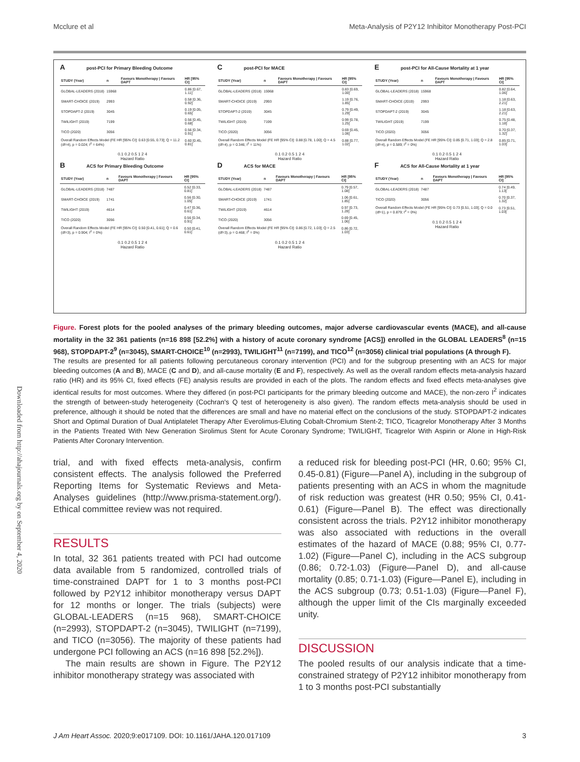Mcclure et al Meta-Analysis of P2Y12 Inhibitor Monotherapy Post-PCI
A post-PCI for Primary Bleeding Outcome
| STUDY (Year) | n | Favours Monotherapy / Favours DAPT | HR [95% CI] |
| --- | --- | --- | --- |
| GLOBAL-LEADERS (2018) | 15968 | | 0.86 [0.67, 1.11] |
| SMART-CHOICE (2019) | 2993 | | 0.58 [0.36, 0.92] |
| STOPDAPT-2 (2019) | 3045 | | 0.19 [0.05, 0.65] |
| TWILIGHT (2019) | 7199 | | 0.56 [0.45, 0.68] |
| TICO (2020) | 3056 | | 0.56 [0.34, 0.91] |
| Overall Random Effects Model (FE HR [95% CI]: 0.63 [0.55, 0.73]; Q = 11.2 (df=4), p = 0.024; I<sup>2</sup> = 64%) | | | 0.60 [0.45, 0.81] |
0.1 0.2 0.5 1 2 4
Hazard Ratio
B ACS for Primary Bleeding Outcome
| STUDY (Year) | n | Favours Monotherapy / Favours DAPT | HR [95% CI] |
| --- | --- | --- | --- |
| GLOBAL-LEADERS (2018) | 7487 | | 0.52 [0.33, 0.81] |
| SMART-CHOICE (2019) | 1741 | | 0.56 [0.30, 1.05] |
| TWILIGHT (2019) | 4614 | | 0.47 [0.36, 0.61] |
| TICO (2020) | 3056 | | 0.56 [0.34, 0.91] |
| Overall Random Effects Model (FE HR [95% CI]: 0.50 [0.41, 0.61]; Q = 0.6 (df=3), p = 0.904; I<sup>2</sup> = 0%) | | | 0.50 [0.41, 0.61] |
0.1 0.2 0.5 1 2 4
Hazard Ratio
C post-PCI for MACE
| STUDY (Year) | n | Favours Monotherapy / Favours DAPT | HR [95% CI] |
| --- | --- | --- | --- |
| GLOBAL-LEADERS (2018) | 15968 | | 0.83 [0.69, 1.00] |
| SMART-CHOICE (2019) | 2993 | | 1.19 [0.76, 1.85] |
| STOPDAPT-2 (2019) | 3045 | | 0.79 [0.49, 1.29] |
| TWILIGHT (2019) | 7199 | | 0.99 [0.78, 1.25] |
| TICO (2020) | 3056 | | 0.69 [0.45, 1.06] |
| Overall Random Effects Model (FE HR [95% CI]: 0.88 [0.78, 1.00]; Q = 4.5 (df=4), p = 0.346; I<sup>2</sup> = 11%) | | | 0.88 [0.77, 1.02] |
0.1 0.2 0.5 1 2 4
Hazard Ratio
D ACS for MACE
| STUDY (Year) | n | Favours Monotherapy / Favours DAPT | HR [95% CI] |
| --- | --- | --- | --- |
| GLOBAL-LEADERS (2018) | 7487 | | 0.79 [0.57, 1.08] |
| SMART-CHOICE (2019) | 1741 | | 1.06 [0.61, 1.85] |
| TWILIGHT (2019) | 4614 | | 0.97 [0.73, 1.28] |
| TICO (2020) | 3056 | | 0.69 [0.45, 1.06] |
| Overall Random Effects Model (FE HR [95% CI]: 0.86 [0.72, 1.03]; Q = 2.5 (df=3), p = 0.468; I<sup>2</sup> = 0%) | | | 0.86 [0.72, 1.03] |
0.1 0.2 0.5 1 2 4
Hazard Ratio
E post-PCI for All-Cause Mortality at 1 year
| STUDY (Year) | n | Favours Monotherapy / Favours DAPT | HR [95% CI] |
| --- | --- | --- | --- |
| GLOBAL-LEADERS (2018) | 15968 | | 0.82 [0.64, 1.06] |
| SMART-CHOICE (2019) | 2993 | | 1.18 [0.63, 2.21] |
| STOPDAPT-2 (2019) | 3045 | | 1.18 [0.63, 2.21] |
| TWILIGHT (2019) | 7199 | | 0.75 [0.48, 1.18] |
| TICO (2020) | 3056 | | 0.70 [0.37, 1.32] |
| Overall Random Effects Model (FE HR [95% CI]: 0.85 [0.71, 1.03]; Q = 2.8 (df=4), p = 0.589; I<sup>2</sup> = 0%) | | | 0.85 [0.71, 1.03] |
0.1 0.2 0.5 1 2 4
Hazard Ratio
F ACS for All-Cause Mortality at 1 year
| STUDY (Year) | n | Favours Monotherapy / Favours DAPT | HR [95% CI] |
| --- | --- | --- | --- |
| GLOBAL-LEADERS (2018) | 7487 | | 0.74 [0.49, 1.13] |
| TICO (2020) | 3056 | | 0.70 [0.37, 1.32] |
| Overall Random Effects Model (FE HR [95% CI]: 0.73 [0.51, 1.03]; Q = 0.0 (df=1), p = 0.879; I<sup>2</sup> = 0%) | | | 0.73 [0.51, 1.03] |
0.1 0.2 0.5 1 2 4
Hazard Ratio
Figure. Forest plots for the pooled analyses of the primary bleeding outcomes, major adverse cardiovascular events (MACE), and all-cause mortality in the 32 361 patients (n=16 898 [52.2%] with a history of acute coronary syndrome [ACS]) enrolled in the GLOBAL LEADERS<sup>8</sup> (n=15 968), STOPDAPT-2<sup>9</sup> (n=3045), SMART-CHOICE<sup>10</sup> (n=2993), TWILIGHT<sup>11</sup> (n=7199), and TICO<sup>12</sup> (n=3056) clinical trial populations (A through F).
The results are presented for all patients following percutaneous coronary intervention (PCI) and for the subgroup presenting with an ACS for major bleeding outcomes (A and B), MACE (C and D), and all-cause mortality (E and F), respectively. As well as the overall random effects meta-analysis hazard ratio (HR) and its 95% CI, fixed effects (FE) analysis results are provided in each of the plots. The random effects and fixed effects meta-analyses give identical results for most outcomes. Where they differed (in post-PCI participants for the primary bleeding outcome and MACE), the non-zero I<sup>2</sup> indicates the strength of between-study heterogeneity (Cochran's Q test of heterogeneity is also given). The random effects meta-analysis should be used in preference, although it should be noted that the differences are small and have no material effect on the conclusions of the study. STOPDAPT-2 indicates Short and Optimal Duration of Dual Antiplatelet Therapy After Everolimus-Eluting Cobalt-Chromium Stent-2; TICO, Ticagrelor Monotherapy After 3 Months in the Patients Treated With New Generation Sirolimus Stent for Acute Coronary Syndrome; TWILIGHT, Ticagrelor With Aspirin or Alone in High-Risk Patients After Coronary Intervention.
trial, and with fixed effects meta-analysis, confirm consistent effects. The analysis followed the Preferred Reporting Items for Systematic Reviews and Meta-Analyses guidelines (http://www.prisma-statement.org/). Ethical committee review was not required.
RESULTS
In total, 32 361 patients treated with PCI had outcome data available from 5 randomized, controlled trials of time-constrained DAPT for 1 to 3 months post-PCI followed by P2Y12 inhibitor monotherapy versus DAPT for 12 months or longer. The trials (subjects) were GLOBAL-LEADERS (n=15 968), SMART-CHOICE (n=2993), STOPDAPT-2 (n=3045), TWILIGHT (n=7199), and TICO (n=3056). The majority of these patients had undergone PCI following an ACS (n=16 898 [52.2%]).
The main results are shown in Figure. The P2Y12 inhibitor monotherapy strategy was associated with
a reduced risk for bleeding post-PCI (HR, 0.60; 95% CI, 0.45-0.81) (Figure—Panel A), including in the subgroup of patients presenting with an ACS in whom the magnitude of risk reduction was greatest (HR 0.50; 95% CI, 0.41-0.61) (Figure—Panel B). The effect was directionally consistent across the trials. P2Y12 inhibitor monotherapy was also associated with reductions in the overall estimates of the hazard of MACE (0.88; 95% CI, 0.77-1.02) (Figure—Panel C), including in the ACS subgroup (0.86; 0.72-1.03) (Figure—Panel D), and all-cause mortality (0.85; 0.71-1.03) (Figure—Panel E), including in the ACS subgroup (0.73; 0.51-1.03) (Figure—Panel F), although the upper limit of the CIs marginally exceeded unity.
DISCUSSION
The pooled results of our analysis indicate that a time-constrained strategy of P2Y12 inhibitor monotherapy from 1 to 3 months post-PCI substantially
Downloaded from http://ahajournals.org by on September 4, 2020
J Am Heart Assoc. 2020;9:e017109. DOI: 10.1161/JAHA.120.017109 3